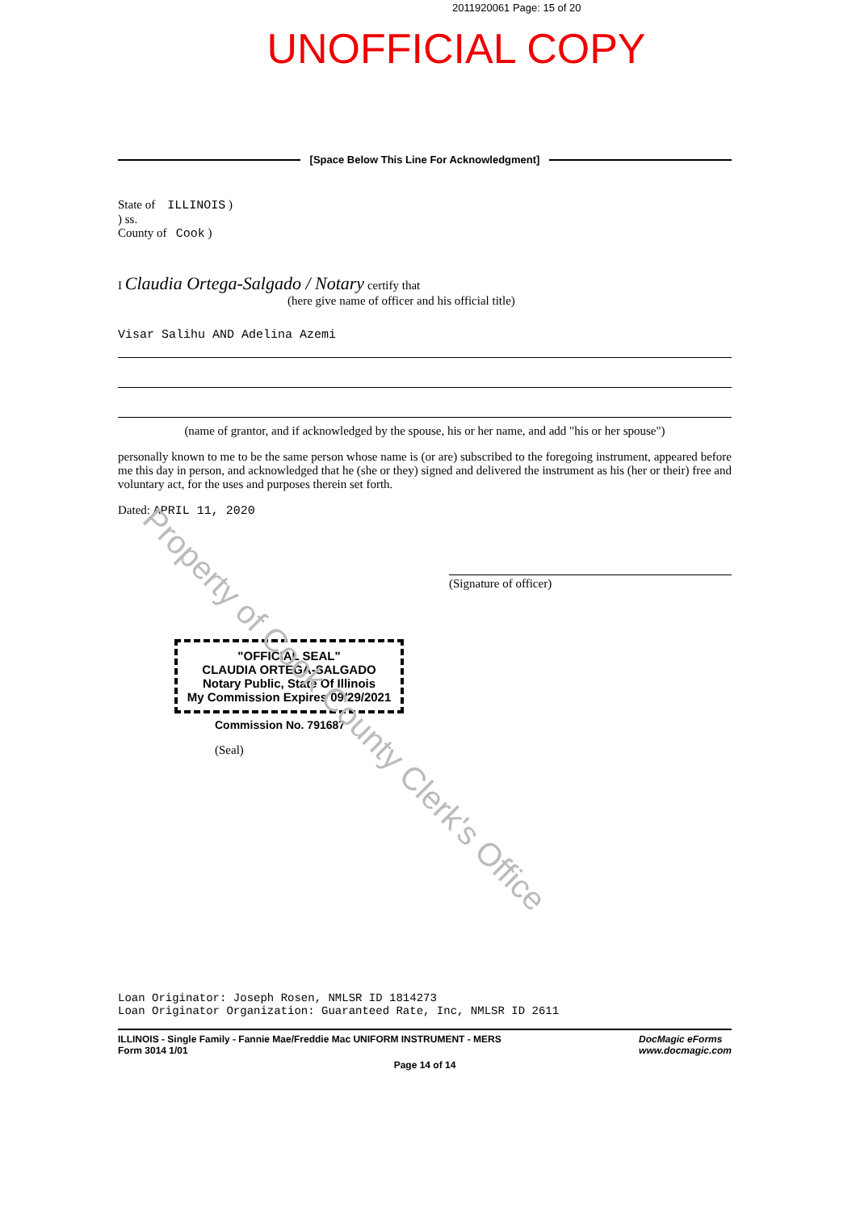2011920061 Page: 15 of 20
UNOFFICIAL COPY
[Space Below This Line For Acknowledgment]
State of ILLINOIS )
) ss.
County of Cook )
I Claudia Ortega-Salgado / Notary certify that
(here give name of officer and his official title)
Visar Salihu AND Adelina Azemi
(name of grantor, and if acknowledged by the spouse, his or her name, and add "his or her spouse")
personally known to me to be the same person whose name is (or are) subscribed to the foregoing instrument, appeared before me this day in person, and acknowledged that he (she or they) signed and delivered the instrument as his (her or their) free and voluntary act, for the uses and purposes therein set forth.
Dated: APRIL 11, 2020
(Signature of officer)
"OFFICIAL SEAL"
CLAUDIA ORTEGA-SALGADO
Notary Public, State Of Illinois
My Commission Expires 09/29/2021
Commission No. 791687
(Seal)
Loan Originator: Joseph Rosen, NMLSR ID 1814273
Loan Originator Organization: Guaranteed Rate, Inc, NMLSR ID 2611
ILLINOIS - Single Family - Fannie Mae/Freddie Mac UNIFORM INSTRUMENT - MERS
Form 3014 1/01
DocMagic eForms
www.docmagic.com
Page 14 of 14
Property of Cook County Clerk's Office